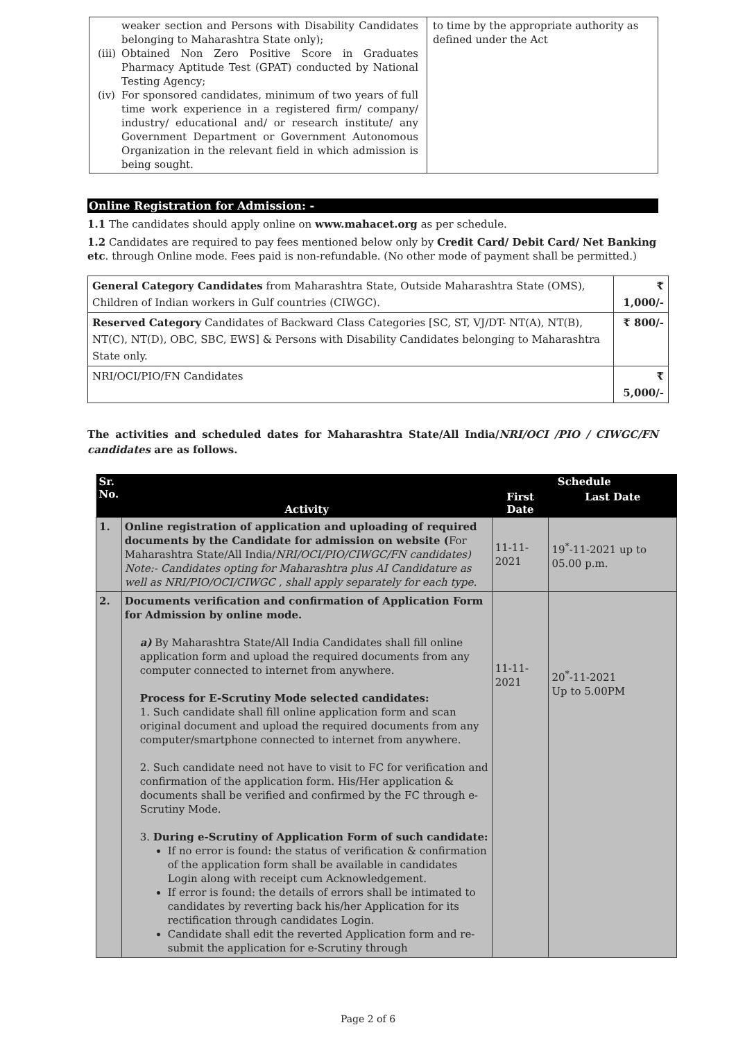| / / weaker section and Persons with Disability Candidates belonging to Maharashtra State only); / / (iii) / Obtained Non Zero Positive Score in Graduates Pharmacy Aptitude Test (GPAT) conducted by National Testing Agency; / / (iv) / For sponsored candidates, minimum of two years of full time work experience in a registered firm/ company/ industry/ educational and/ or research institute/ any Government Department or Government Autonomous Organization in the relevant field in which admission is being sought. / | to time by the appropriate authority as defined under the Act |
Online Registration for Admission: -
1.1 The candidates should apply online on www.mahacet.org as per schedule.
1.2 Candidates are required to pay fees mentioned below only by Credit Card/ Debit Card/ Net Banking etc. through Online mode. Fees paid is non-refundable. (No other mode of payment shall be permitted.)
| General Category Candidates from Maharashtra State, Outside Maharashtra State (OMS), Children of Indian workers in Gulf countries (CIWGC). | ₹ 1,000/- |
| Reserved Category Candidates of Backward Class Categories [SC, ST, VJ/DT- NT(A), NT(B), NT(C), NT(D), OBC, SBC, EWS] & Persons with Disability Candidates belonging to Maharashtra State only. | ₹ 800/- |
| NRI/OCI/PIO/FN Candidates | ₹ 5,000/- |
The activities and scheduled dates for Maharashtra State/All India/NRI/OCI /PIO / CIWGC/FN candidates are as follows.
| Sr. No. | Activity | Schedule | |
| --- | --- | --- | --- |
| | | First Date | Last Date |
| 1. | Online registration of application and uploading of required documents by the Candidate for admission on website ( For Maharashtra State/All India/ NRI/OCI/PIO/CIWGC/FN candidates) Note:- Candidates opting for Maharashtra plus AI Candidature as well as NRI/PIO/OCI/CIWGC , shall apply separately for each type. | 11-11-2021 | 19<sup>*</sup>-11-2021 up to 05.00 p.m. |
| 2. | Documents verification and confirmation of Application Form for Admission by online mode. a) By Maharashtra State/All India Candidates shall fill online application form and upload the required documents from any computer connected to internet from anywhere. Process for E-Scrutiny Mode selected candidates: 1. Such candidate shall fill online application form and scan original document and upload the required documents from any computer/smartphone connected to internet from anywhere. 2. Such candidate need not have to visit to FC for verification and confirmation of the application form. His/Her application & documents shall be verified and confirmed by the FC through e-Scrutiny Mode. 3. During e-Scrutiny of Application Form of such candidate: If no error is found: the status of verification & confirmation of the application form shall be available in candidates Login along with receipt cum Acknowledgement. If error is found: the details of errors shall be intimated to candidates by reverting back his/her Application for its rectification through candidates Login. Candidate shall edit the reverted Application form and re-submit the application for e-Scrutiny through | 11-11-2021 | 20<sup>*</sup>-11-2021 Up to 5.00PM |
Page 2 of 6